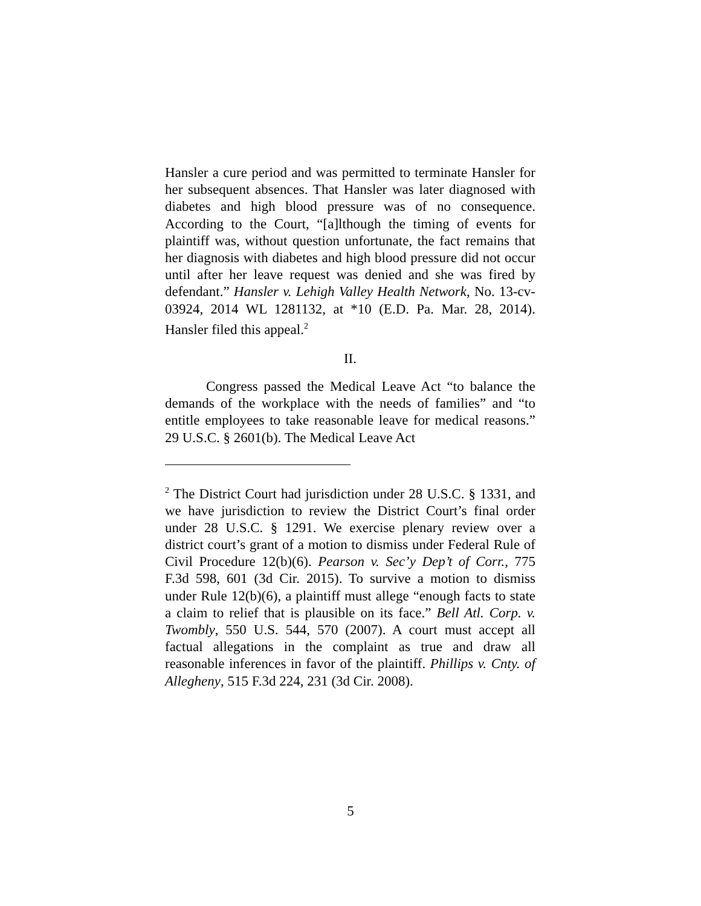Hansler a cure period and was permitted to terminate Hansler for her subsequent absences. That Hansler was later diagnosed with diabetes and high blood pressure was of no consequence. According to the Court, “[a]lthough the timing of events for plaintiff was, without question unfortunate, the fact remains that her diagnosis with diabetes and high blood pressure did not occur until after her leave request was denied and she was fired by defendant.” Hansler v. Lehigh Valley Health Network, No. 13-cv-03924, 2014 WL 1281132, at *10 (E.D. Pa. Mar. 28, 2014). Hansler filed this appeal.<sup>2</sup>
II.
Congress passed the Medical Leave Act “to balance the demands of the workplace with the needs of families” and “to entitle employees to take reasonable leave for medical reasons.” 29 U.S.C. § 2601(b). The Medical Leave Act
<sup>2</sup> The District Court had jurisdiction under 28 U.S.C. § 1331, and we have jurisdiction to review the District Court’s final order under 28 U.S.C. § 1291. We exercise plenary review over a district court’s grant of a motion to dismiss under Federal Rule of Civil Procedure 12(b)(6). Pearson v. Sec’y Dep’t of Corr., 775 F.3d 598, 601 (3d Cir. 2015). To survive a motion to dismiss under Rule 12(b)(6), a plaintiff must allege “enough facts to state a claim to relief that is plausible on its face.” Bell Atl. Corp. v. Twombly, 550 U.S. 544, 570 (2007). A court must accept all factual allegations in the complaint as true and draw all reasonable inferences in favor of the plaintiff. Phillips v. Cnty. of Allegheny, 515 F.3d 224, 231 (3d Cir. 2008).
5